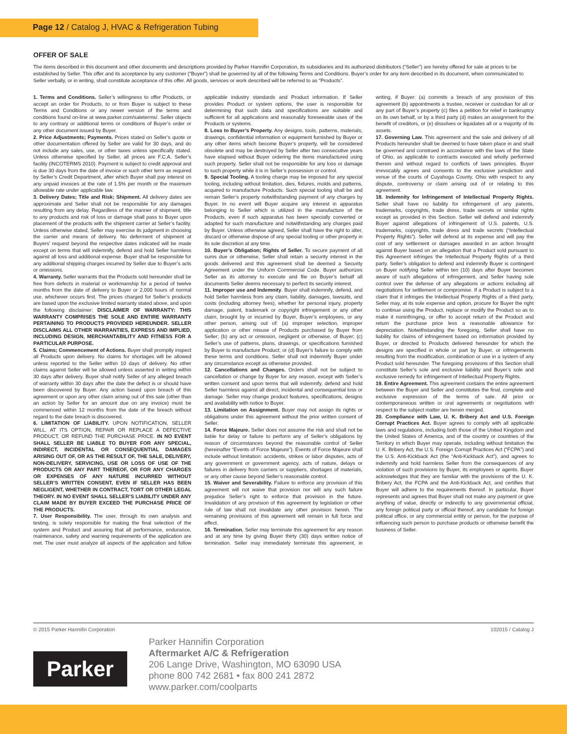Page 12 / Catalog J, HVAC & Refrigeration Tubing
OFFER OF SALE
The items described in this document and other documents and descriptions provided by Parker Hannifin Corporation, its subsidiaries and its authorized distributors (“Seller”) are hereby offered for sale at prices to be established by Seller. This offer and its acceptance by any customer (“Buyer”) shall be governed by all of the following Terms and Conditions. Buyer’s order for any item described in its document, when communicated to Seller verbally, or in writing, shall constitute acceptance of this offer. All goods, services or work described will be referred to as “Products”.
1. Terms and Conditions. Seller’s willingness to offer Products, or accept an order for Products, to or from Buyer is subject to these Terms and Conditions or any newer version of the terms and conditions found on-line at www.parker.com/saleterms/. Seller objects to any contrary or additional terms or conditions of Buyer’s order or any other document issued by Buyer.
2. Price Adjustments; Payments. Prices stated on Seller’s quote or other documentation offered by Seller are valid for 30 days, and do not include any sales, use, or other taxes unless specifically stated. Unless otherwise specified by Seller, all prices are F.C.A. Seller’s facility (INCOTERMS 2010). Payment is subject to credit approval and is due 30 days from the date of invoice or such other term as required by Seller’s Credit Department, after which Buyer shall pay interest on any unpaid invoices at the rate of 1.5% per month or the maximum allowable rate under applicable law.
3. Delivery Dates; Title and Risk; Shipment. All delivery dates are approximate and Seller shall not be responsible for any damages resulting from any delay. Regardless of the manner of shipment, title to any products and risk of loss or damage shall pass to Buyer upon placement of the products with the shipment carrier at Seller’s facility. Unless otherwise stated, Seller may exercise its judgment in choosing the carrier and means of delivery. No deferment of shipment at Buyers’ request beyond the respective dates indicated will be made except on terms that will indemnify, defend and hold Seller harmless against all loss and additional expense. Buyer shall be responsible for any additional shipping charges incurred by Seller due to Buyer’s acts or omissions.
4. Warranty. Seller warrants that the Products sold hereunder shall be free from defects in material or workmanship for a period of twelve months from the date of delivery to Buyer or 2,000 hours of normal use, whichever occurs first. The prices charged for Seller’s products are based upon the exclusive limited warranty stated above, and upon the following disclaimer: DISCLAIMER OF WARRANTY: THIS WARRANTY COMPRISES THE SOLE AND ENTIRE WARRANTY PERTAINING TO PRODUCTS PROVIDED HEREUNDER. SELLER DISCLAIMS ALL OTHER WARRANTIES, EXPRESS AND IMPLIED, INCLUDING DESIGN, MERCHANTABILITY AND FITNESS FOR A PARTICULAR PURPOSE.
5. Claims; Commencement of Actions. Buyer shall promptly inspect all Products upon delivery. No claims for shortages will be allowed unless reported to the Seller within 10 days of delivery. No other claims against Seller will be allowed unless asserted in writing within 30 days after delivery. Buyer shall notify Seller of any alleged breach of warranty within 30 days after the date the defect is or should have been discovered by Buyer. Any action based upon breach of this agreement or upon any other claim arising out of this sale (other than an action by Seller for an amount due on any invoice) must be commenced within 12 months from the date of the breach without regard to the date breach is discovered.
6. LIMITATION OF LIABILITY. UPON NOTIFICATION, SELLER WILL, AT ITS OPTION, REPAIR OR REPLACE A DEFECTIVE PRODUCT, OR REFUND THE PURCHASE PRICE. IN NO EVENT SHALL SELLER BE LIABLE TO BUYER FOR ANY SPECIAL, INDIRECT, INCIDENTAL OR CONSEQUENTIAL DAMAGES ARISING OUT OF, OR AS THE RESULT OF, THE SALE, DELIVERY, NON-DELIVERY, SERVICING, USE OR LOSS OF USE OF THE PRODUCTS OR ANY PART THEREOF, OR FOR ANY CHARGES OR EXPENSES OF ANY NATURE INCURRED WITHOUT SELLER’S WRITTEN CONSENT, EVEN IF SELLER HAS BEEN NEGLIGENT, WHETHER IN CONTRACT, TORT OR OTHER LEGAL THEORY. IN NO EVENT SHALL SELLER’S LIABILITY UNDER ANY CLAIM MADE BY BUYER EXCEED THE PURCHASE PRICE OF THE PRODUCTS.
7. User Responsibility. The user, through its own analysis and testing, is solely responsible for making the final selection of the system and Product and assuring that all performance, endurance, maintenance, safety and warning requirements of the application are met. The user must analyze all aspects of the application and follow applicable industry standards and Product information. If Seller provides Product or system options, the user is responsible for determining that such data and specifications are suitable and sufficient for all applications and reasonably foreseeable uses of the Products or systems.
8. Loss to Buyer’s Property. Any designs, tools, patterns, materials, drawings, confidential information or equipment furnished by Buyer or any other items which become Buyer’s property, will be considered obsolete and may be destroyed by Seller after two consecutive years have elapsed without Buyer ordering the items manufactured using such property. Seller shall not be responsible for any loss or damage to such property while it is in Seller’s possession or control.
9. Special Tooling. A tooling charge may be imposed for any special tooling, including without limitation, dies, fixtures, molds and patterns, acquired to manufacture Products. Such special tooling shall be and remain Seller’s property notwithstanding payment of any charges by Buyer. In no event will Buyer acquire any interest in apparatus belonging to Seller which is utilized in the manufacture of the Products, even if such apparatus has been specially converted or adapted for such manufacture and notwithstanding any charges paid by Buyer. Unless otherwise agreed, Seller shall have the right to alter, discard or otherwise dispose of any special tooling or other property in its sole discretion at any time.
10. Buyer’s Obligation; Rights of Seller. To secure payment of all sums due or otherwise, Seller shall retain a security interest in the goods delivered and this agreement shall be deemed a Security Agreement under the Uniform Commercial Code. Buyer authorizes Seller as its attorney to execute and file on Buyer’s behalf all documents Seller deems necessary to perfect its security interest.
11. Improper use and Indemnity. Buyer shall indemnify, defend, and hold Seller harmless from any claim, liability, damages, lawsuits, and costs (including attorney fees), whether for personal injury, property damage, patent, trademark or copyright infringement or any other claim, brought by or incurred by Buyer, Buyer’s employees, or any other person, arising out of: (a) improper selection, improper application or other misuse of Products purchased by Buyer from Seller; (b) any act or omission, negligent or otherwise, of Buyer; (c) Seller’s use of patterns, plans, drawings, or specifications furnished by Buyer to manufacture Product; or (d) Buyer’s failure to comply with these terms and conditions. Seller shall not indemnify Buyer under any circumstance except as otherwise provided.
12. Cancellations and Changes. Orders shall not be subject to cancellation or change by Buyer for any reason, except with Seller’s written consent and upon terms that will indemnify, defend and hold Seller harmless against all direct, incidental and consequential loss or damage. Seller may change product features, specifications, designs and availability with notice to Buyer.
13. Limitation on Assignment. Buyer may not assign its rights or obligations under this agreement without the prior written consent of Seller.
14. Force Majeure. Seller does not assume the risk and shall not be liable for delay or failure to perform any of Seller’s obligations by reason of circumstances beyond the reasonable control of Seller (hereinafter “Events of Force Majeure”). Events of Force Majeure shall include without limitation: accidents, strikes or labor disputes, acts of any government or government agency, acts of nature, delays or failures in delivery from carriers or suppliers, shortages of materials, or any other cause beyond Seller’s reasonable control.
15. Waiver and Severability. Failure to enforce any provision of this agreement will not waive that provision nor will any such failure prejudice Seller’s right to enforce that provision in the future. Invalidation of any provision of this agreement by legislation or other rule of law shall not invalidate any other provision herein. The remaining provisions of this agreement will remain in full force and effect.
16. Termination. Seller may terminate this agreement for any reason and at any time by giving Buyer thirty (30) days written notice of termination. Seller may immediately terminate this agreement, in writing, if Buyer: (a) commits a breach of any provision of this agreement (b) appointments a trustee, receiver or custodian for all or any part of Buyer’s property (c) files a petition for relief in bankruptcy on its own behalf, or by a third party (d) makes an assignment for the benefit of creditors, or (e) dissolves or liquidates all or a majority of its assets.
17. Governing Law. This agreement and the sale and delivery of all Products hereunder shall be deemed to have taken place in and shall be governed and construed in accordance with the laws of the State of Ohio, as applicable to contracts executed and wholly performed therein and without regard to conflicts of laws principles. Buyer irrevocably agrees and consents to the exclusive jurisdiction and venue of the courts of Cuyahoga County, Ohio with respect to any dispute, controversy or claim arising out of or relating to this agreement.
18. Indemnity for Infringement of Intellectual Property Rights. Seller shall have no liability for infringement of any patents, trademarks, copyrights, trade dress, trade secrets or similar rights except as provided in this Section. Seller will defend and indemnify Buyer against allegations of infringement of U.S. patents, U.S. trademarks, copyrights, trade dress and trade secrets (“Intellectual Property Rights”). Seller will defend at its expense and will pay the cost of any settlement or damages awarded in an action brought against Buyer based on an allegation that a Product sold pursuant to this Agreement infringes the Intellectual Property Rights of a third party. Seller’s obligation to defend and indemnify Buyer is contingent on Buyer notifying Seller within ten (10) days after Buyer becomes aware of such allegations of infringement, and Seller having sole control over the defense of any allegations or actions including all negotiations for settlement or compromise. If a Product is subject to a claim that it infringes the Intellectual Property Rights of a third party, Seller may, at its sole expense and option, procure for Buyer the right to continue using the Product, replace or modify the Product so as to make it noninfringing, or offer to accept return of the Product and return the purchase price less a reasonable allowance for depreciation. Notwithstanding the foregoing, Seller shall have no liability for claims of infringement based on information provided by Buyer, or directed to Products delivered hereunder for which the designs are specified in whole or part by Buyer, or infringements resulting from the modification, combination or use in a system of any Product sold hereunder. The foregoing provisions of this Section shall constitute Seller’s sole and exclusive liability and Buyer’s sole and exclusive remedy for infringement of Intellectual Property Rights.
19. Entire Agreement. This agreement contains the entire agreement between the Buyer and Seller and constitutes the final, complete and exclusive expression of the terms of sale. All prior or contemporaneous written or oral agreements or negotiations with respect to the subject matter are herein merged.
20. Compliance with Law, U. K. Bribery Act and U.S. Foreign Corrupt Practices Act. Buyer agrees to comply with all applicable laws and regulations, including both those of the United Kingdom and the United States of America, and of the country or countries of the Territory in which Buyer may operate, including without limitation the U. K. Bribery Act, the U.S. Foreign Corrupt Practices Act (“FCPA”) and the U.S. Anti-Kickback Act (the “Anti-Kickback Act”), and agrees to indemnify and hold harmless Seller from the consequences of any violation of such provisions by Buyer, its employees or agents. Buyer acknowledges that they are familiar with the provisions of the U. K. Bribery Act, the FCPA and the Anti-Kickback Act, and certifies that Buyer will adhere to the requirements thereof. In particular, Buyer represents and agrees that Buyer shall not make any payment or give anything of value, directly or indirectly to any governmental official, any foreign political party or official thereof, any candidate for foreign political office, or any commercial entity or person, for the purpose of influencing such person to purchase products or otherwise benefit the business of Seller.
© 2015 Parker Hannifin Corporation 102015 / Catalog J
Parker
Parker Hannifin Corporation
Aftermarket A/C & Refrigeration
206 Lange Drive, Washington, MO 63090 USA
phone 800 742 2681 • fax 800 241 2872
www.parker.com/coolparts